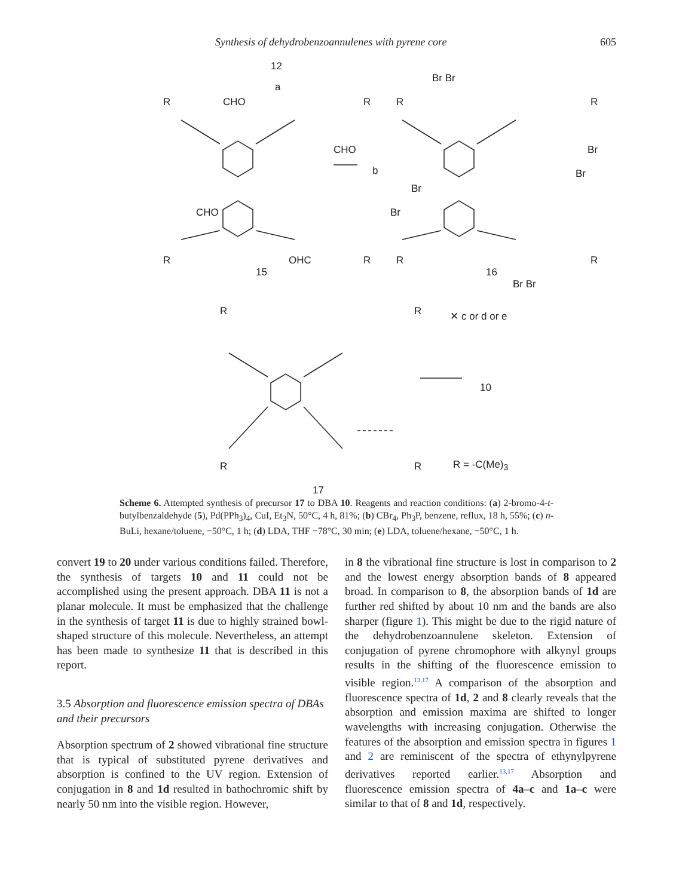Synthesis of dehydrobenzoannulenes with pyrene core 605
12
a
R CHO
CHO
R
CHO
R OHC R
15
b
Br Br
R R
Br
Br
Br
Br
R R
16
Br Br
R R ✕ c or d or e
10
R R R = -C(Me)<sub>3</sub>
17
Scheme 6. Attempted synthesis of precursor 17 to DBA 10. Reagents and reaction conditions: (a) 2-bromo-4-t-butylbenzaldehyde (5), Pd(PPh<sub>3</sub>)<sub>4</sub>, CuI, Et<sub>3</sub>N, 50°C, 4 h, 81%; (b) CBr<sub>4</sub>, Ph<sub>3</sub>P, benzene, reflux, 18 h, 55%; (c) n-BuLi, hexane/toluene, −50°C, 1 h; (d) LDA, THF −78°C, 30 min; (e) LDA, toluene/hexane, −50°C, 1 h.
convert 19 to 20 under various conditions failed. Therefore, the synthesis of targets 10 and 11 could not be accomplished using the present approach. DBA 11 is not a planar molecule. It must be emphasized that the challenge in the synthesis of target 11 is due to highly strained bowl-shaped structure of this molecule. Nevertheless, an attempt has been made to synthesize 11 that is described in this report.
3.5 Absorption and fluorescence emission spectra of DBAs and their precursors
Absorption spectrum of 2 showed vibrational fine structure that is typical of substituted pyrene derivatives and absorption is confined to the UV region. Extension of conjugation in 8 and 1d resulted in bathochromic shift by nearly 50 nm into the visible region. However,
in 8 the vibrational fine structure is lost in comparison to 2 and the lowest energy absorption bands of 8 appeared broad. In comparison to 8, the absorption bands of 1d are further red shifted by about 10 nm and the bands are also sharper (figure 1). This might be due to the rigid nature of the dehydrobenzoannulene skeleton. Extension of conjugation of pyrene chromophore with alkynyl groups results in the shifting of the fluorescence emission to visible region.<sup>13,17</sup> A comparison of the absorption and fluorescence spectra of 1d, 2 and 8 clearly reveals that the absorption and emission maxima are shifted to longer wavelengths with increasing conjugation. Otherwise the features of the absorption and emission spectra in figures 1 and 2 are reminiscent of the spectra of ethynylpyrene derivatives reported earlier.<sup>13,17</sup> Absorption and fluorescence emission spectra of 4a–c and 1a–c were similar to that of 8 and 1d, respectively.